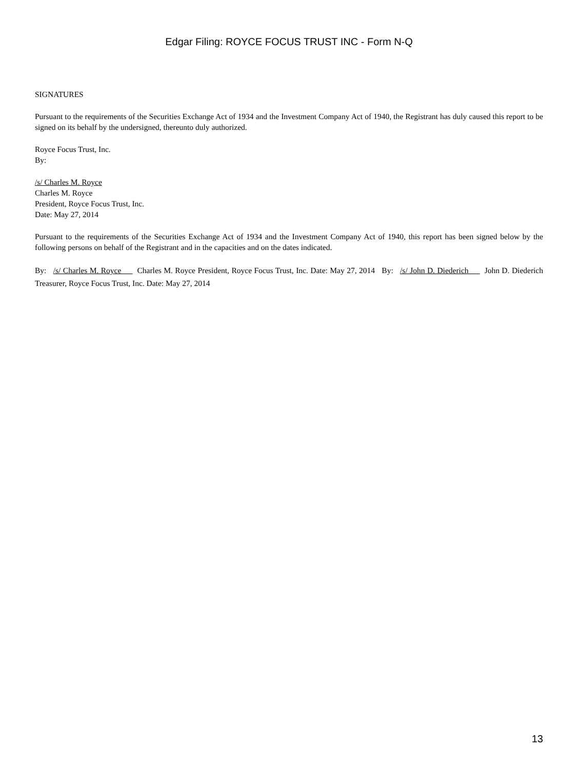Edgar Filing: ROYCE FOCUS TRUST INC - Form N-Q
SIGNATURES
Pursuant to the requirements of the Securities Exchange Act of 1934 and the Investment Company Act of 1940, the Registrant has duly caused this report to be signed on its behalf by the undersigned, thereunto duly authorized.
Royce Focus Trust, Inc.
By:
/s/ Charles M. Royce
Charles M. Royce
President, Royce Focus Trust, Inc.
Date: May 27, 2014
Pursuant to the requirements of the Securities Exchange Act of 1934 and the Investment Company Act of 1940, this report has been signed below by the following persons on behalf of the Registrant and in the capacities and on the dates indicated.
By: /s/ Charles M. Royce Charles M. Royce President, Royce Focus Trust, Inc. Date: May 27, 2014 By: /s/ John D. Diederich John D. Diederich Treasurer, Royce Focus Trust, Inc. Date: May 27, 2014
13